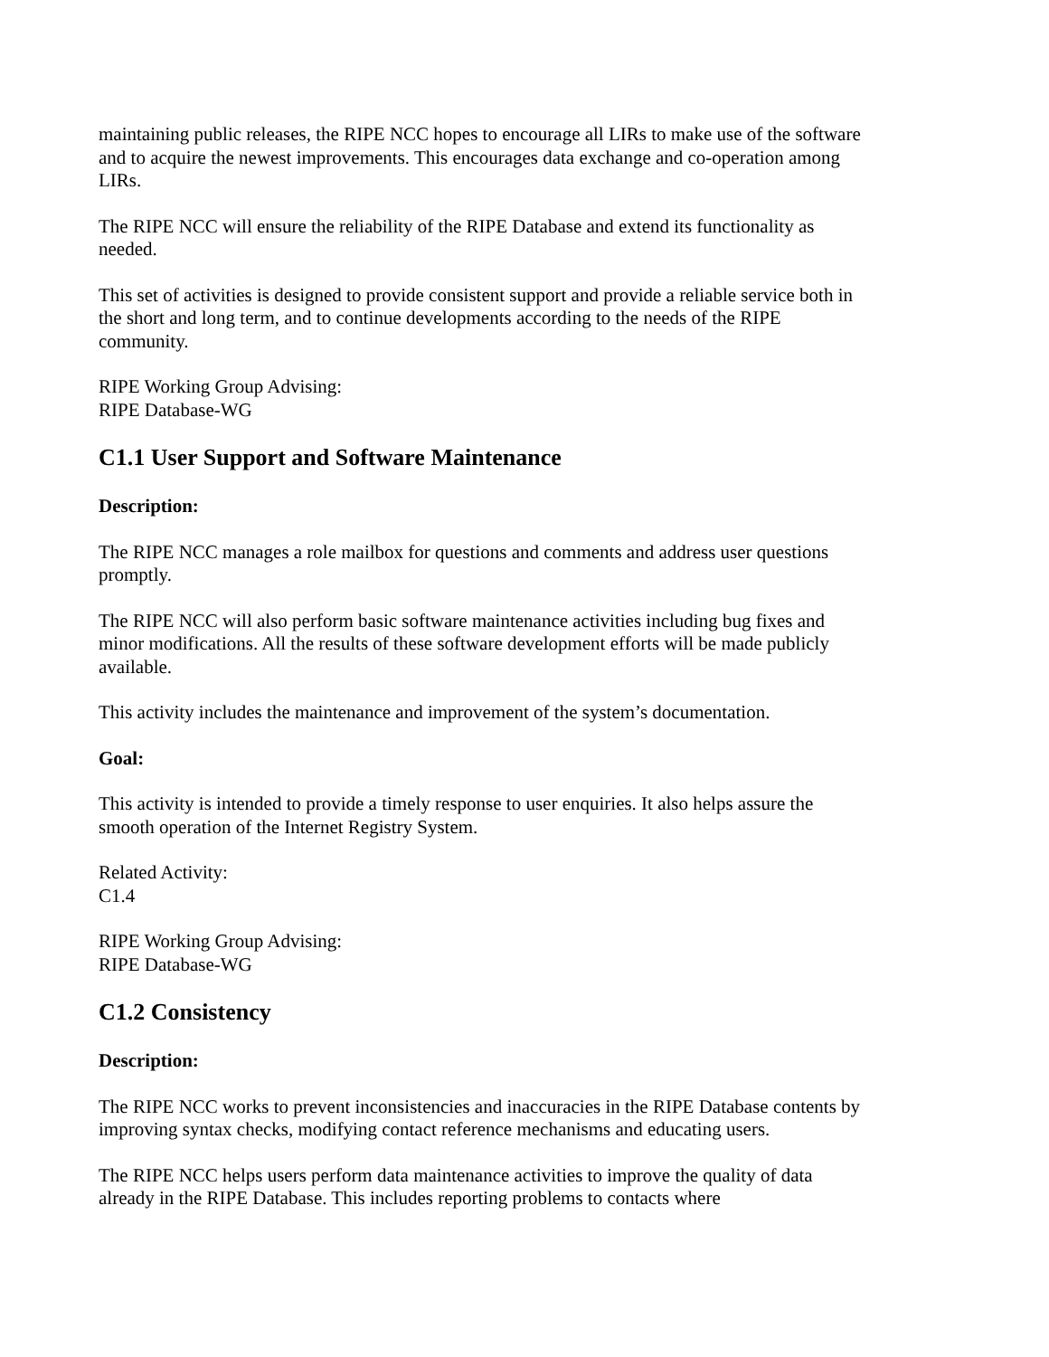maintaining public releases, the RIPE NCC hopes to encourage all LIRs to make use of the software and to acquire the newest improvements. This encourages data exchange and co-operation among LIRs.
The RIPE NCC will ensure the reliability of the RIPE Database and extend its functionality as needed.
This set of activities is designed to provide consistent support and provide a reliable service both in the short and long term, and to continue developments according to the needs of the RIPE community.
RIPE Working Group Advising:
RIPE Database-WG
C1.1 User Support and Software Maintenance
Description:
The RIPE NCC manages a role mailbox for questions and comments and address user questions promptly.
The RIPE NCC will also perform basic software maintenance activities including bug fixes and minor modifications. All the results of these software development efforts will be made publicly available.
This activity includes the maintenance and improvement of the system’s documentation.
Goal:
This activity is intended to provide a timely response to user enquiries. It also helps assure the smooth operation of the Internet Registry System.
Related Activity:
C1.4
RIPE Working Group Advising:
RIPE Database-WG
C1.2 Consistency
Description:
The RIPE NCC works to prevent inconsistencies and inaccuracies in the RIPE Database contents by improving syntax checks, modifying contact reference mechanisms and educating users.
The RIPE NCC helps users perform data maintenance activities to improve the quality of data already in the RIPE Database. This includes reporting problems to contacts where